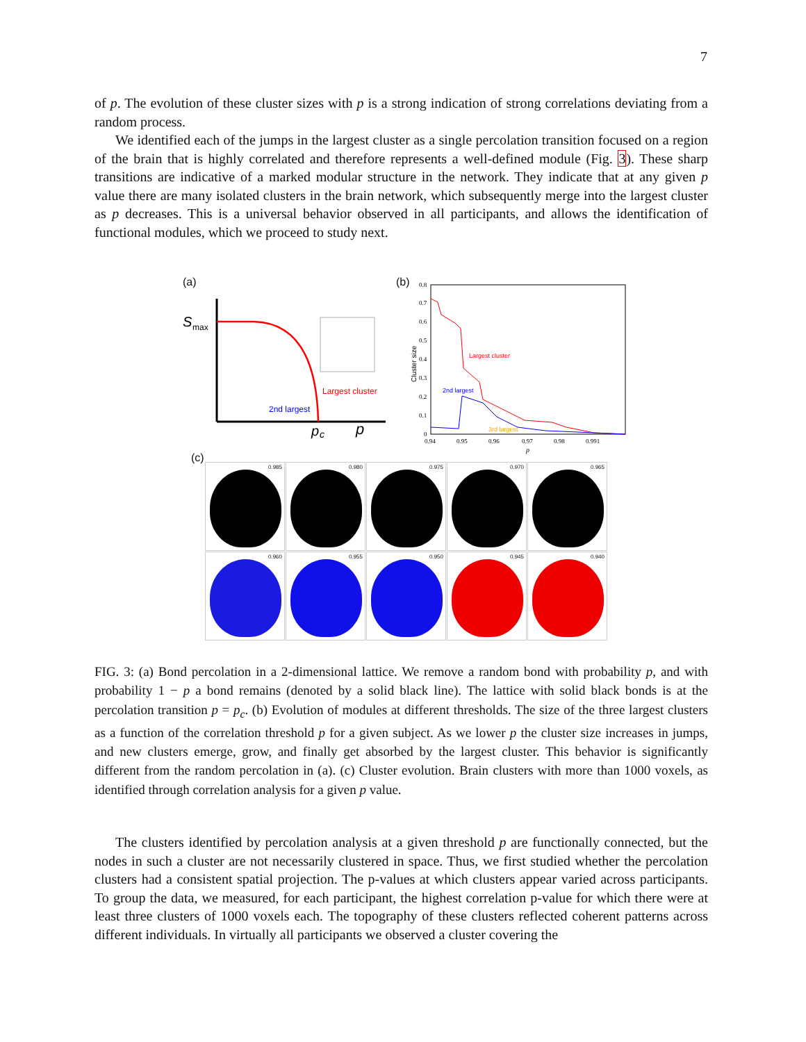7
of p. The evolution of these cluster sizes with p is a strong indication of strong correlations deviating from a random process.
We identified each of the jumps in the largest cluster as a single percolation transition focused on a region of the brain that is highly correlated and therefore represents a well-defined module (Fig. 3). These sharp transitions are indicative of a marked modular structure in the network. They indicate that at any given p value there are many isolated clusters in the brain network, which subsequently merge into the largest cluster as p decreases. This is a universal behavior observed in all participants, and allows the identification of functional modules, which we proceed to study next.
(a)
S
max
Largest cluster
2nd largest
p
c
p
(b)
Largest cluster
2nd largest
3rd largest
Cluster size
0.8
0.7
0.6
0.5
0.4
0.3
0.2
0.1
0
0.94
0.95
0.96
0.97
0.98
0.991
p
(c)
0.985
0.980
0.975
0.970
0.965
0.960
0.955
0.950
0.945
0.940
FIG. 3: (a) Bond percolation in a 2-dimensional lattice. We remove a random bond with probability p, and with probability 1 − p a bond remains (denoted by a solid black line). The lattice with solid black bonds is at the percolation transition p = p<sub>c</sub>. (b) Evolution of modules at different thresholds. The size of the three largest clusters as a function of the correlation threshold p for a given subject. As we lower p the cluster size increases in jumps, and new clusters emerge, grow, and finally get absorbed by the largest cluster. This behavior is significantly different from the random percolation in (a). (c) Cluster evolution. Brain clusters with more than 1000 voxels, as identified through correlation analysis for a given p value.
The clusters identified by percolation analysis at a given threshold p are functionally connected, but the nodes in such a cluster are not necessarily clustered in space. Thus, we first studied whether the percolation clusters had a consistent spatial projection. The p-values at which clusters appear varied across participants. To group the data, we measured, for each participant, the highest correlation p-value for which there were at least three clusters of 1000 voxels each. The topography of these clusters reflected coherent patterns across different individuals. In virtually all participants we observed a cluster covering the